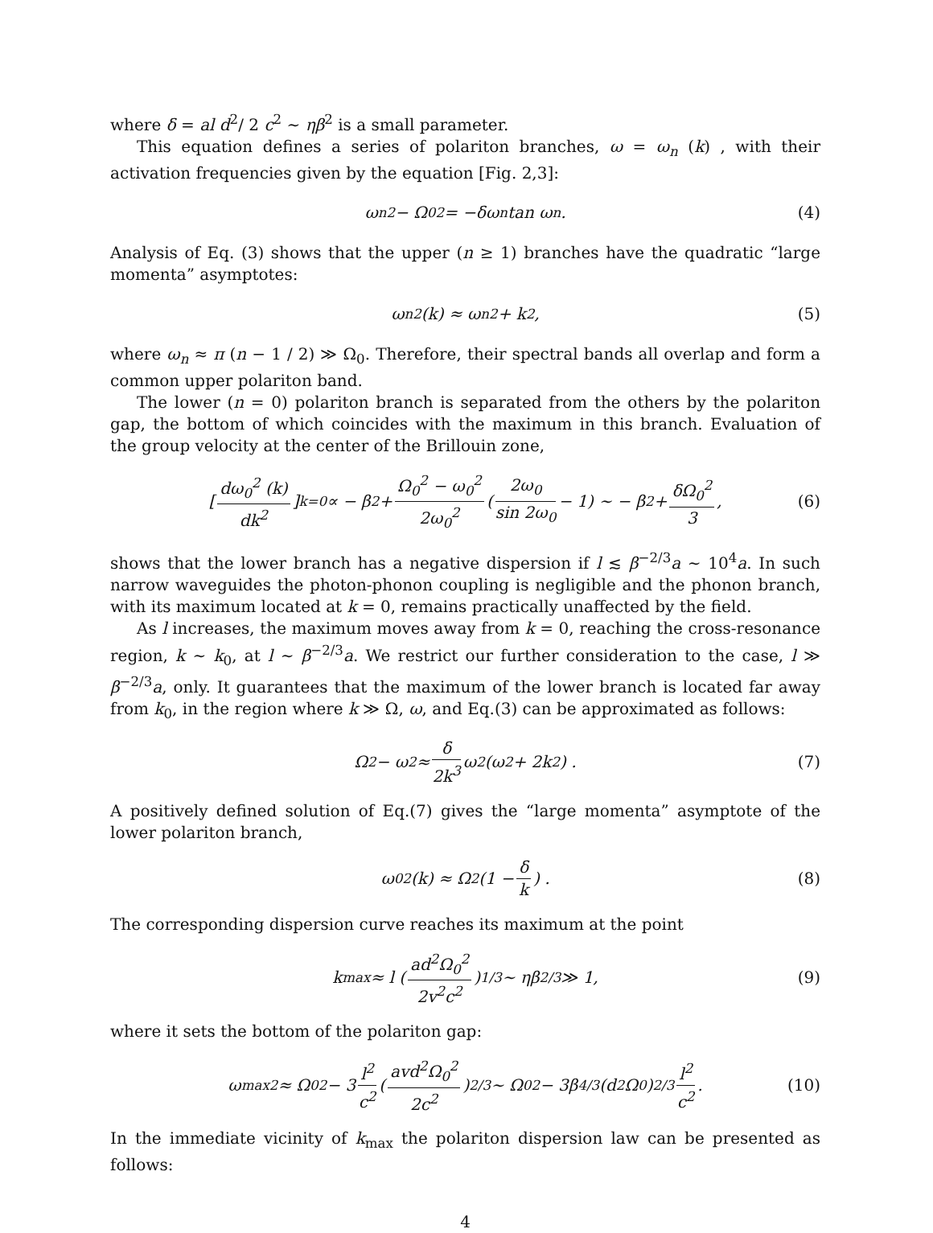where δ = al d<sup>2</sup>/ 2 c<sup>2</sup> ∼ ηβ<sup>2</sup> is a small parameter.
This equation defines a series of polariton branches, ω = ω<sub>n</sub> (k) , with their activation frequencies given by the equation [Fig. 2,3]:
ω<sub>n</sub><sup>2</sup> − Ω<sub>0</sub><sup>2</sup> = −δω<sub>n</sub> tan ω<sub>n</sub> . (4)
Analysis of Eq. (3) shows that the upper (n ≥ 1) branches have the quadratic “large momenta” asymptotes:
ω<sub>n</sub><sup>2</sup> (k) ≈ ω<sub>n</sub><sup>2</sup> + k<sup>2</sup>, (5)
where ω<sub>n</sub> ≈ π (n − 1 / 2) ≫ Ω<sub>0</sub>. Therefore, their spectral bands all overlap and form a common upper polariton band.
The lower (n = 0) polariton branch is separated from the others by the polariton gap, the bottom of which coincides with the maximum in this branch. Evaluation of the group velocity at the center of the Brillouin zone,
[dω<sub>0</sub><sup>2</sup> (k) dk<sup>2</sup>]<sub>k=0</sub> ∝ − β<sup>2</sup> + Ω<sub>0</sub><sup>2</sup> − ω<sub>0</sub><sup>2</sup> 2ω<sub>0</sub><sup>2</sup> (2ω<sub>0</sub> sin 2ω<sub>0</sub> − 1) ∼ − β<sup>2</sup> + δΩ<sub>0</sub><sup>2</sup> 3 , (6)
shows that the lower branch has a negative dispersion if l ≲ β<sup>−2/3</sup>a ∼ 10<sup>4</sup>a. In such narrow waveguides the photon-phonon coupling is negligible and the phonon branch, with its maximum located at k = 0, remains practically unaffected by the field.
As l increases, the maximum moves away from k = 0, reaching the cross-resonance region, k ∼ k<sub>0</sub>, at l ∼ β<sup>−2/3</sup>a. We restrict our further consideration to the case, l ≫ β<sup>−2/3</sup>a, only. It guarantees that the maximum of the lower branch is located far away from k<sub>0</sub>, in the region where k ≫ Ω, ω, and Eq.(3) can be approximated as follows:
Ω<sup>2</sup> − ω<sup>2</sup> ≈ δ 2k<sup>3</sup> ω<sup>2</sup> (ω<sup>2</sup> + 2k<sup>2</sup>) . (7)
A positively defined solution of Eq.(7) gives the “large momenta” asymptote of the lower polariton branch,
ω<sub>0</sub><sup>2</sup>(k) ≈ Ω<sup>2</sup> (1 − δ k) . (8)
The corresponding dispersion curve reaches its maximum at the point
k<sub>max</sub> ≈ l (ad<sup>2</sup>Ω<sub>0</sub><sup>2</sup> 2v<sup>2</sup>c<sup>2</sup>)<sup>1/3</sup> ∼ ηβ<sup>2/3</sup> ≫ 1, (9)
where it sets the bottom of the polariton gap:
ω<sub>max</sub><sup>2</sup> ≈ Ω<sub>0</sub><sup>2</sup> − 3 l<sup>2</sup> c<sup>2</sup> (avd<sup>2</sup>Ω<sub>0</sub><sup>2</sup> 2c<sup>2</sup>)<sup>2/3</sup> ∼ Ω<sub>0</sub><sup>2</sup> − 3β<sup>4/3</sup> (d<sup>2</sup>Ω<sub>0</sub>)<sup>2/3</sup> l<sup>2</sup> c<sup>2</sup> . (10)
In the immediate vicinity of k<sub>max</sub> the polariton dispersion law can be presented as follows:
4